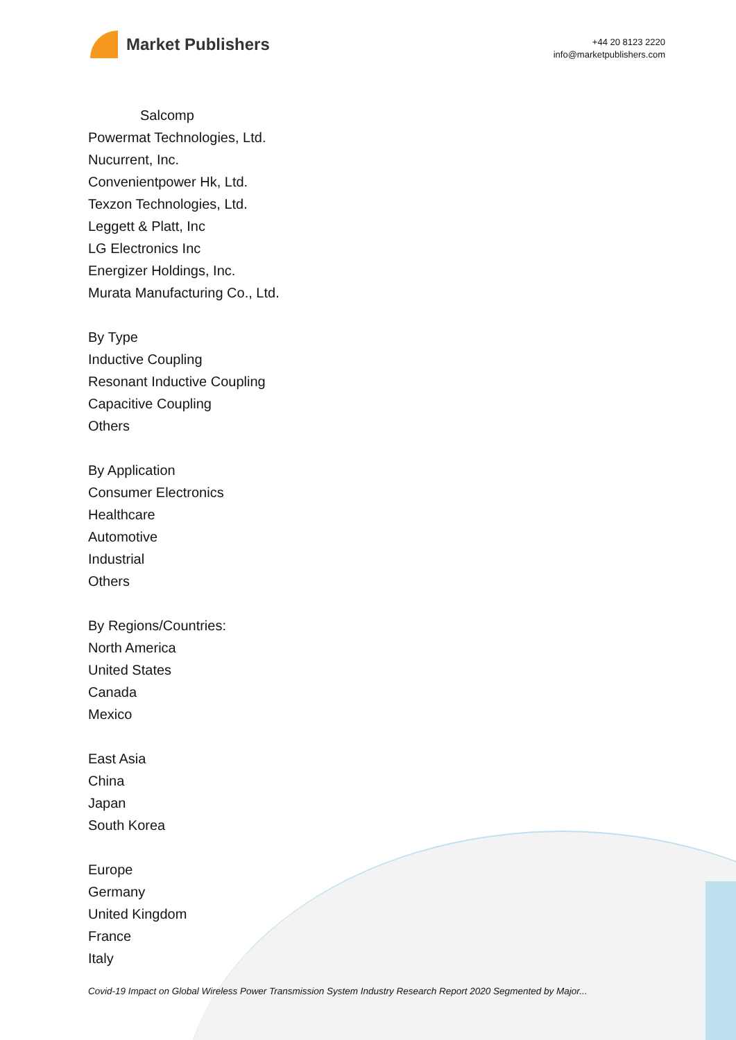Market Publishers
+44 20 8123 2220
info@marketpublishers.com
Salcomp
Powermat Technologies, Ltd.
Nucurrent, Inc.
Convenientpower Hk, Ltd.
Texzon Technologies, Ltd.
Leggett & Platt, Inc
LG Electronics Inc
Energizer Holdings, Inc.
Murata Manufacturing Co., Ltd.
By Type
Inductive Coupling
Resonant Inductive Coupling
Capacitive Coupling
Others
By Application
Consumer Electronics
Healthcare
Automotive
Industrial
Others
By Regions/Countries:
North America
United States
Canada
Mexico
East Asia
China
Japan
South Korea
Europe
Germany
United Kingdom
France
Italy
Covid-19 Impact on Global Wireless Power Transmission System Industry Research Report 2020 Segmented by Major...